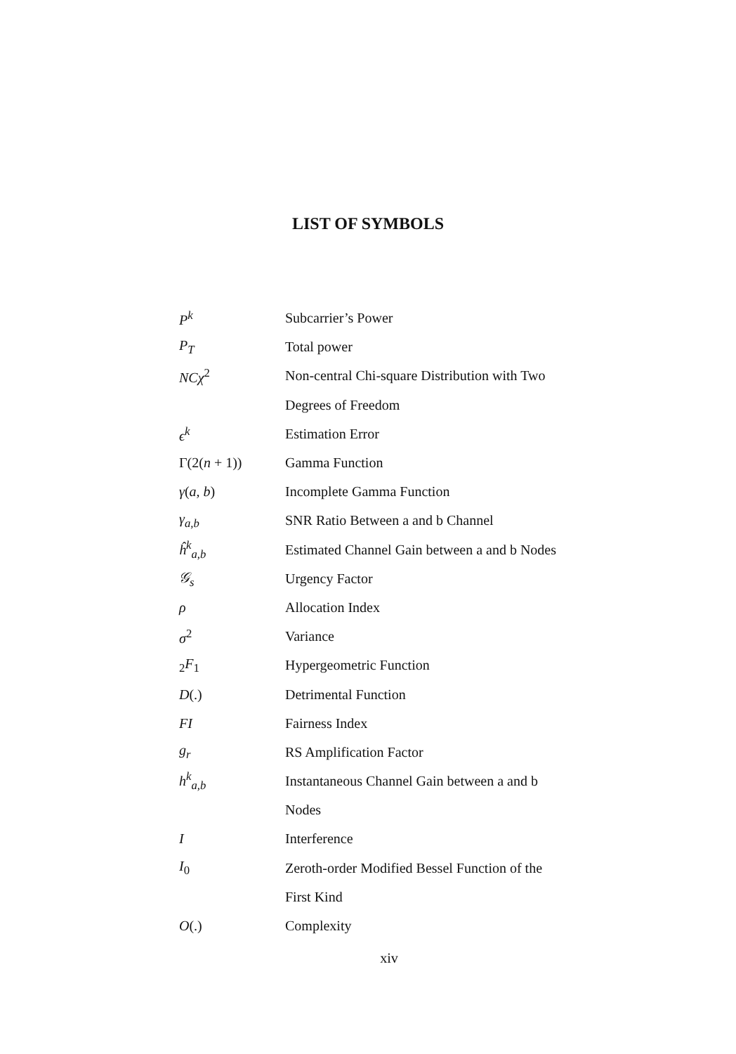LIST OF SYMBOLS
| P<sup>k</sup> | Subcarrier’s Power |
| P<sub>T</sub> | Total power |
| NCχ<sup>2</sup> | Non-central Chi-square Distribution with Two |
| | Degrees of Freedom |
| ϵ<sup>k</sup> | Estimation Error |
| Γ(2( n + 1)) | Gamma Function |
| γ ( a, b ) | Incomplete Gamma Function |
| γ<sub>a,b</sub> | SNR Ratio Between a and b Channel |
| ĥ<sup>k</sup><sub>a,b</sub> | Estimated Channel Gain between a and b Nodes |
| 𝒢<sub>s</sub> | Urgency Factor |
| ρ | Allocation Index |
| σ<sup>2</sup> | Variance |
| <sub>2</sub>F<sub>1</sub> | Hypergeometric Function |
| D (.) | Detrimental Function |
| FI | Fairness Index |
| g<sub>r</sub> | RS Amplification Factor |
| h<sup>k</sup><sub>a,b</sub> | Instantaneous Channel Gain between a and b |
| | Nodes |
| I | Interference |
| I<sub>0</sub> | Zeroth-order Modified Bessel Function of the |
| | First Kind |
| O (.) | Complexity |
xiv